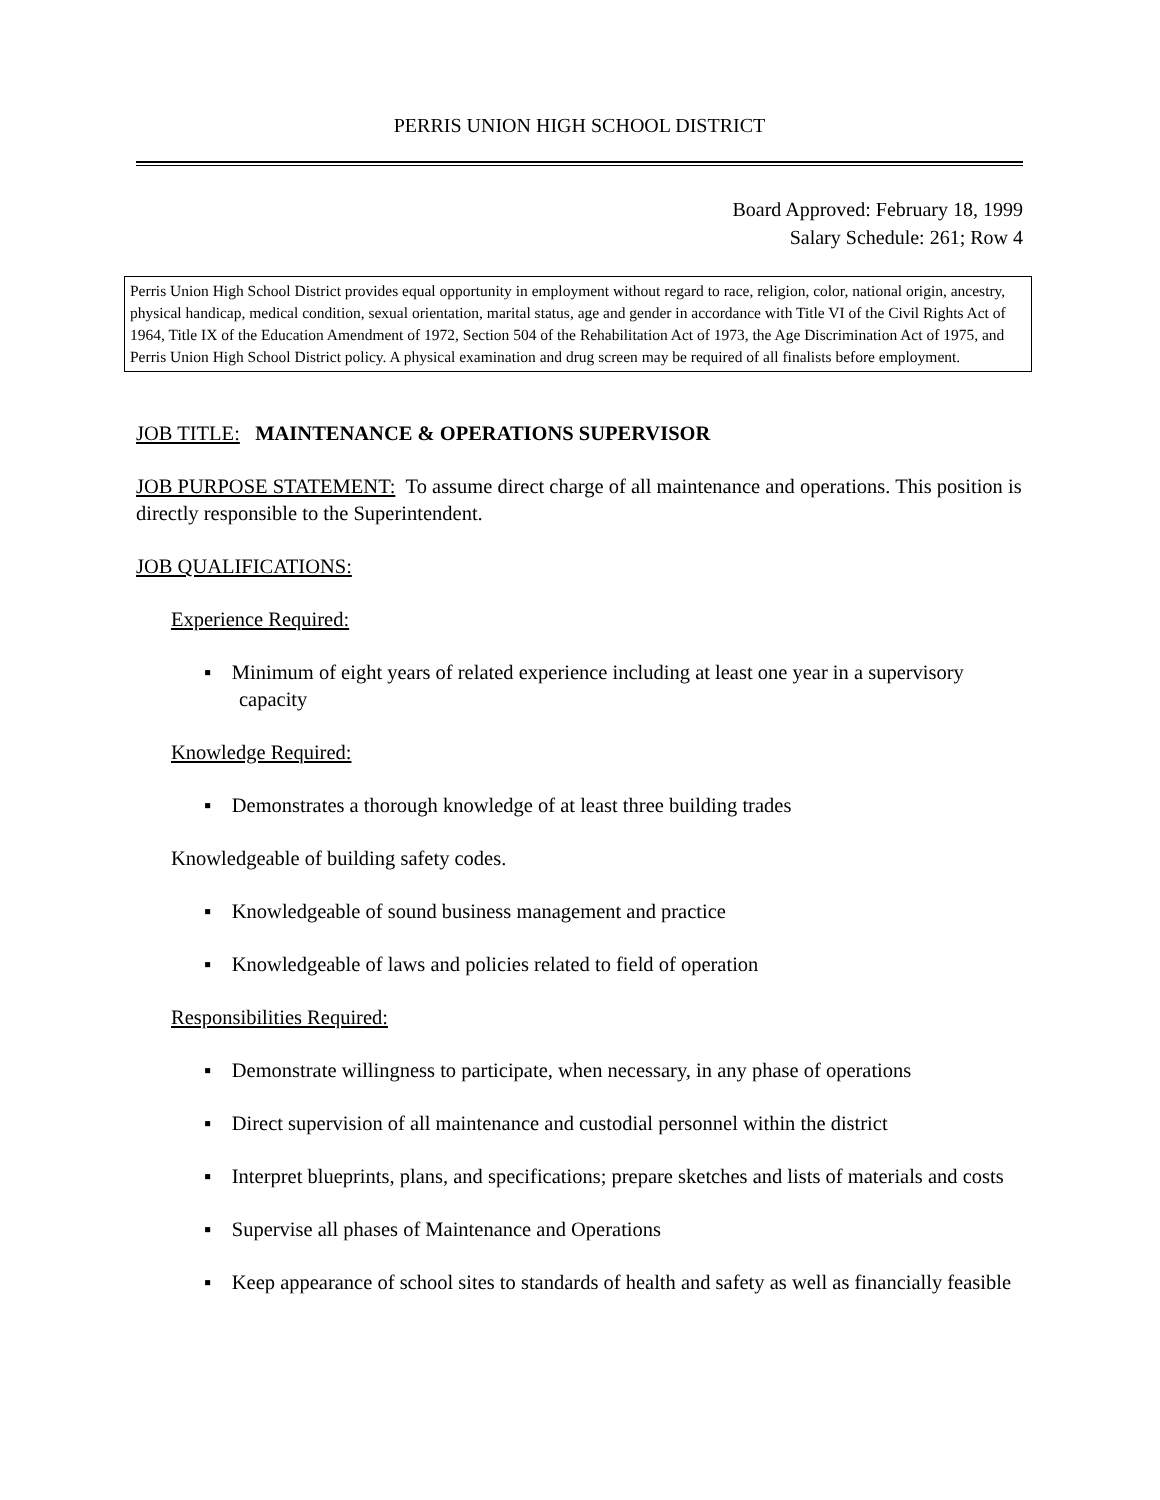PERRIS UNION HIGH SCHOOL DISTRICT
Board Approved: February 18, 1999
Salary Schedule: 261; Row 4
Perris Union High School District provides equal opportunity in employment without regard to race, religion, color, national origin, ancestry, physical handicap, medical condition, sexual orientation, marital status, age and gender in accordance with Title VI of the Civil Rights Act of 1964, Title IX of the Education Amendment of 1972, Section 504 of the Rehabilitation Act of 1973, the Age Discrimination Act of 1975, and Perris Union High School District policy. A physical examination and drug screen may be required of all finalists before employment.
JOB TITLE: MAINTENANCE & OPERATIONS SUPERVISOR
JOB PURPOSE STATEMENT: To assume direct charge of all maintenance and operations. This position is directly responsible to the Superintendent.
JOB QUALIFICATIONS:
Experience Required:
▪ Minimum of eight years of related experience including at least one year in a supervisory capacity
Knowledge Required:
▪ Demonstrates a thorough knowledge of at least three building trades
Knowledgeable of building safety codes.
▪ Knowledgeable of sound business management and practice
▪ Knowledgeable of laws and policies related to field of operation
Responsibilities Required:
▪ Demonstrate willingness to participate, when necessary, in any phase of operations
▪ Direct supervision of all maintenance and custodial personnel within the district
▪ Interpret blueprints, plans, and specifications; prepare sketches and lists of materials and costs
▪ Supervise all phases of Maintenance and Operations
▪ Keep appearance of school sites to standards of health and safety as well as financially feasible